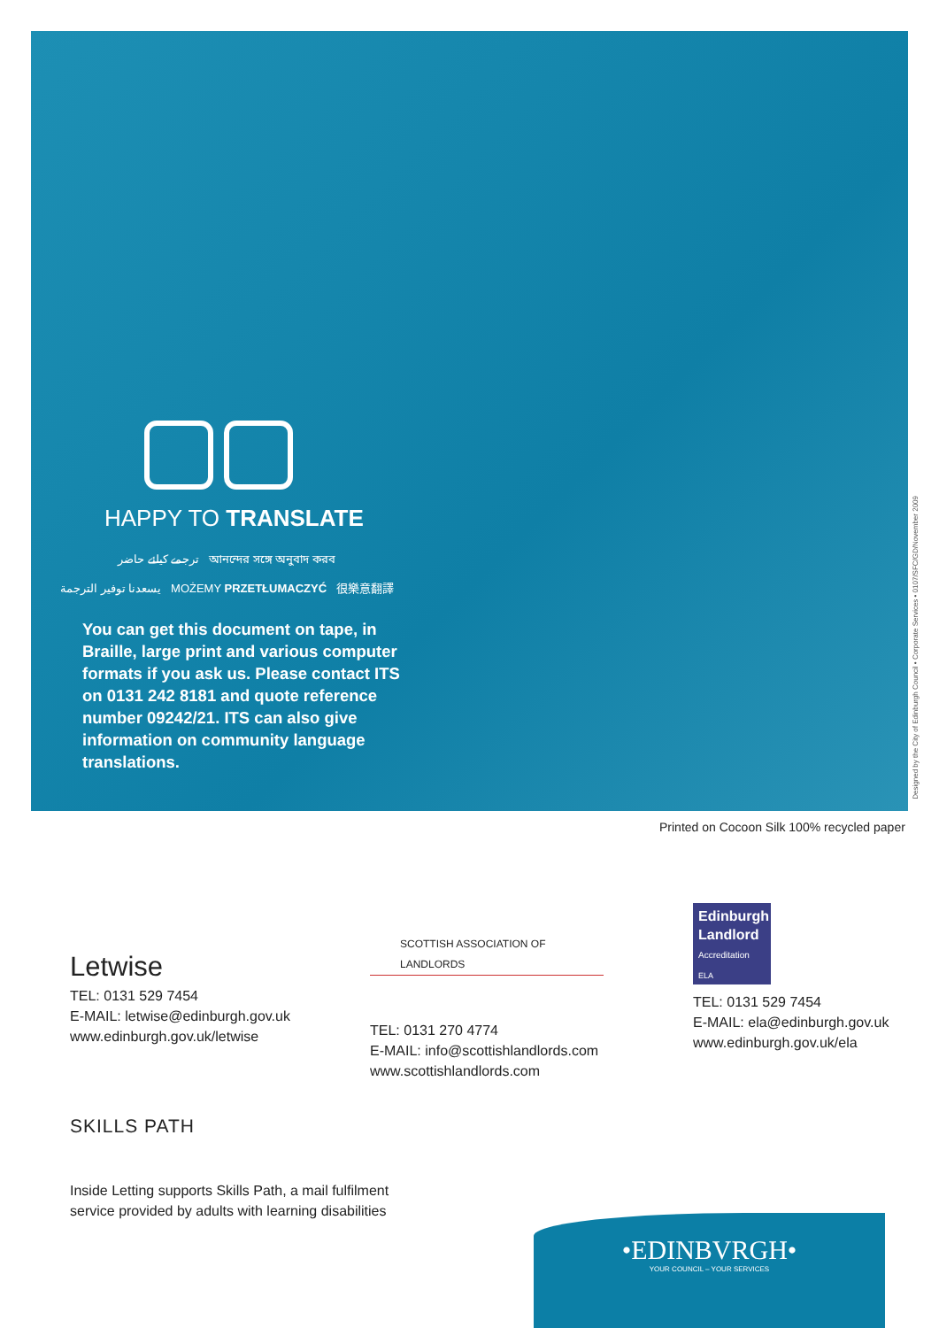HAPPY TO TRANSLATE
ترجمے کیلئے حاضر আনন্দের সঙ্গে অনুবাদ করব
يسعدنا توفير الترجمة MOŻEMY PRZETŁUMACZYĆ 很樂意翻譯
You can get this document on tape, in Braille, large print and various computer formats if you ask us. Please contact ITS on 0131 242 8181 and quote reference number 09242/21. ITS can also give information on community language translations.
Designed by the City of Edinburgh Council • Corporate Services • 0107/SFC/GD/November 2009
Printed on Cocoon Silk 100% recycled paper
Letwise
TEL: 0131 529 7454
E-MAIL: letwise@edinburgh.gov.uk
www.edinburgh.gov.uk/letwise
SCOTTISH ASSOCIATION OF LANDLORDS
TEL: 0131 270 4774
E-MAIL: info@scottishlandlords.com
www.scottishlandlords.com
Edinburgh Landlord
Accreditation ELA
TEL: 0131 529 7454
E-MAIL: ela@edinburgh.gov.uk
www.edinburgh.gov.uk/ela
SKILLS PATH
Inside Letting supports Skills Path, a mail fulfilment
service provided by adults with learning disabilities
•EDINBVRGH•
YOUR COUNCIL – YOUR SERVICES